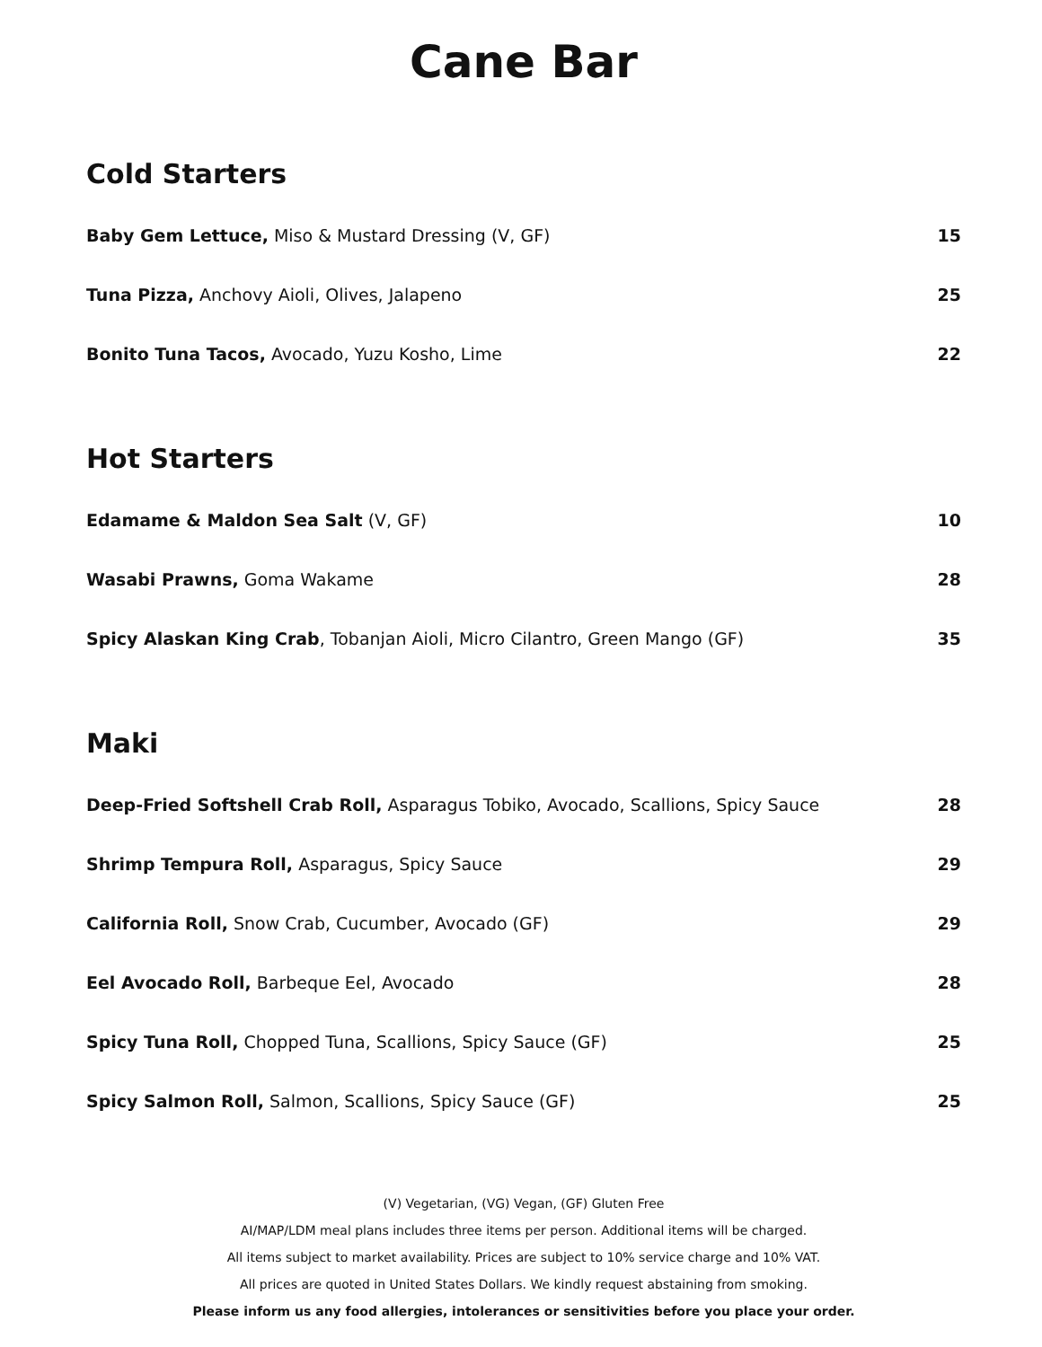Cane Bar
Cold Starters
Baby Gem Lettuce, Miso & Mustard Dressing (V, GF)
15
Tuna Pizza, Anchovy Aioli, Olives, Jalapeno
25
Bonito Tuna Tacos, Avocado, Yuzu Kosho, Lime
22
Hot Starters
Edamame & Maldon Sea Salt (V, GF)
10
Wasabi Prawns, Goma Wakame 28
Spicy Alaskan King Crab, Tobanjan Aioli, Micro Cilantro, Green Mango (GF)
35
Maki
Deep-Fried Softshell Crab Roll, Asparagus Tobiko, Avocado, Scallions, Spicy Sauce
28
Shrimp Tempura Roll, Asparagus, Spicy Sauce
29
California Roll, Snow Crab, Cucumber, Avocado (GF)
29
Eel Avocado Roll, Barbeque Eel, Avocado
28
Spicy Tuna Roll, Chopped Tuna, Scallions, Spicy Sauce (GF)
25
Spicy Salmon Roll, Salmon, Scallions, Spicy Sauce (GF)
25
(V) Vegetarian, (VG) Vegan, (GF) Gluten Free
AI/MAP/LDM meal plans includes three items per person. Additional items will be charged.
All items subject to market availability. Prices are subject to 10% service charge and 10% VAT.
All prices are quoted in United States Dollars. We kindly request abstaining from smoking.
Please inform us any food allergies, intolerances or sensitivities before you place your order.